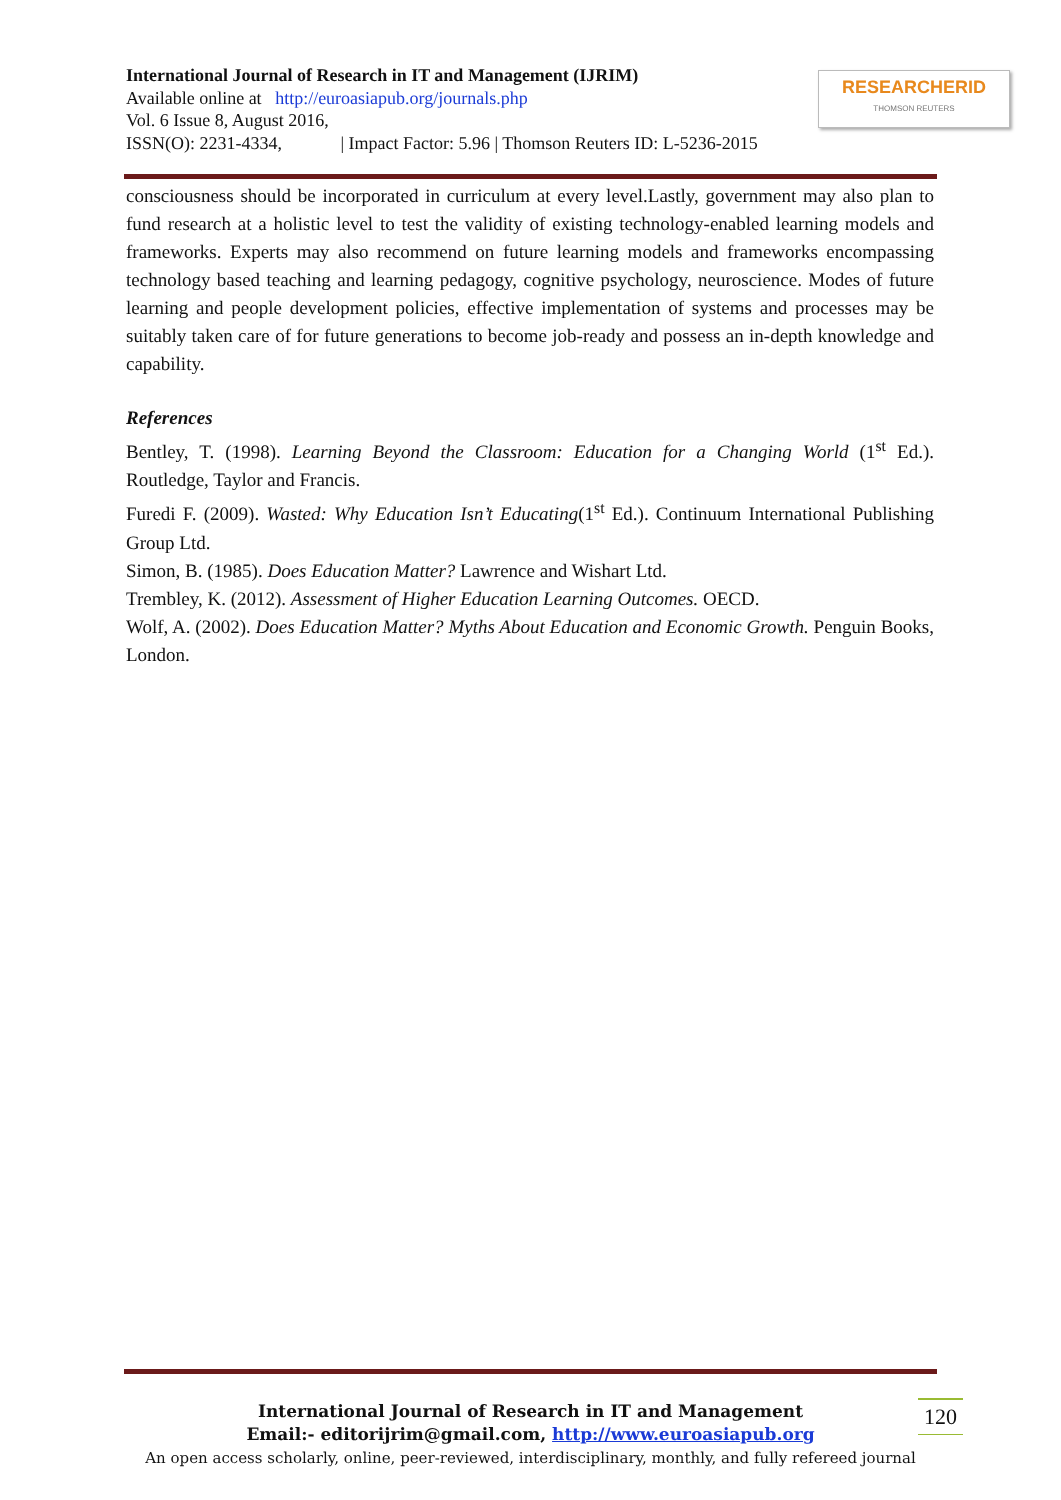International Journal of Research in IT and Management (IJRIM)
Available online at http://euroasiapub.org/journals.php
Vol. 6 Issue 8, August 2016,
ISSN(O): 2231-4334, | Impact Factor: 5.96 | Thomson Reuters ID: L-5236-2015
RESEARCHERID
THOMSON REUTERS
consciousness should be incorporated in curriculum at every level.Lastly, government may also plan to fund research at a holistic level to test the validity of existing technology-enabled learning models and frameworks. Experts may also recommend on future learning models and frameworks encompassing technology based teaching and learning pedagogy, cognitive psychology, neuroscience. Modes of future learning and people development policies, effective implementation of systems and processes may be suitably taken care of for future generations to become job-ready and possess an in-depth knowledge and capability.
References
Bentley, T. (1998). Learning Beyond the Classroom: Education for a Changing World (1<sup>st</sup> Ed.). Routledge, Taylor and Francis.
Furedi F. (2009). Wasted: Why Education Isn’t Educating(1<sup>st</sup> Ed.). Continuum International Publishing Group Ltd.
Simon, B. (1985). Does Education Matter? Lawrence and Wishart Ltd.
Trembley, K. (2012). Assessment of Higher Education Learning Outcomes. OECD.
Wolf, A. (2002). Does Education Matter? Myths About Education and Economic Growth. Penguin Books, London.
International Journal of Research in IT and Management
Email:- editorijrim@gmail.com, http://www.euroasiapub.org
An open access scholarly, online, peer-reviewed, interdisciplinary, monthly, and fully refereed journal
120